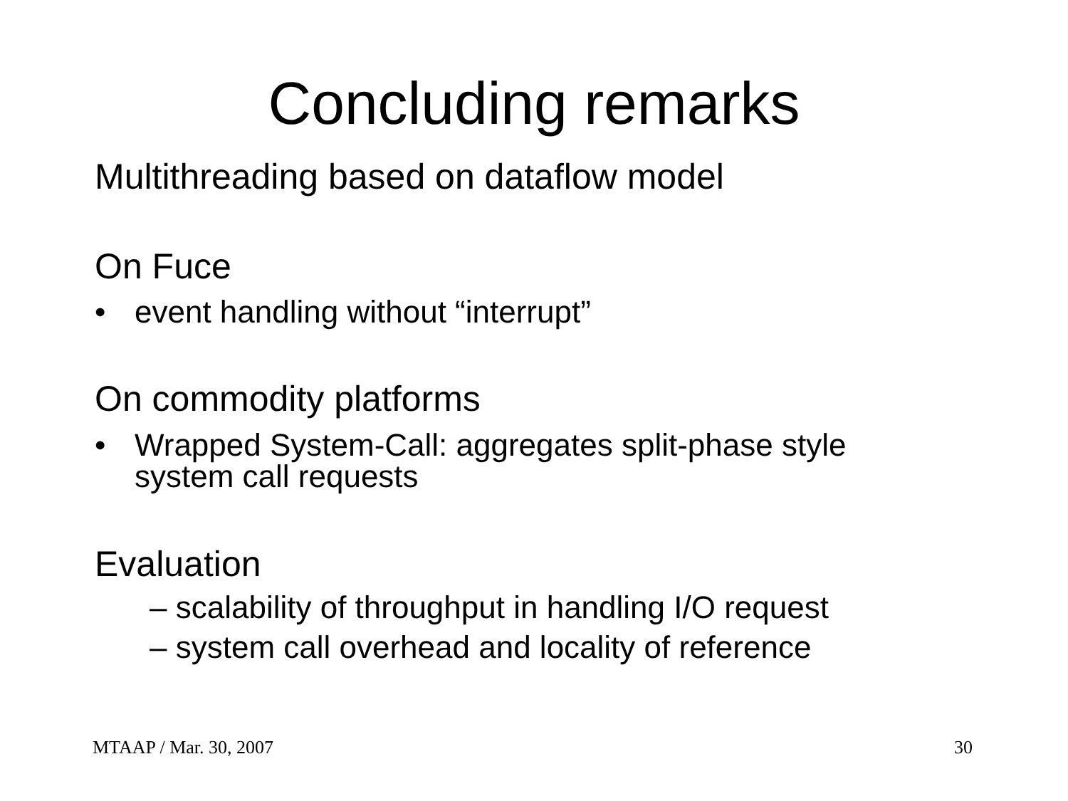Concluding remarks
Multithreading based on dataflow model
On Fuce
• event handling without “interrupt”
On commodity platforms
• Wrapped System-Call: aggregates split-phase style
system call requests
Evaluation
– scalability of throughput in handling I/O request
– system call overhead and locality of reference
MTAAP / Mar. 30, 2007 30